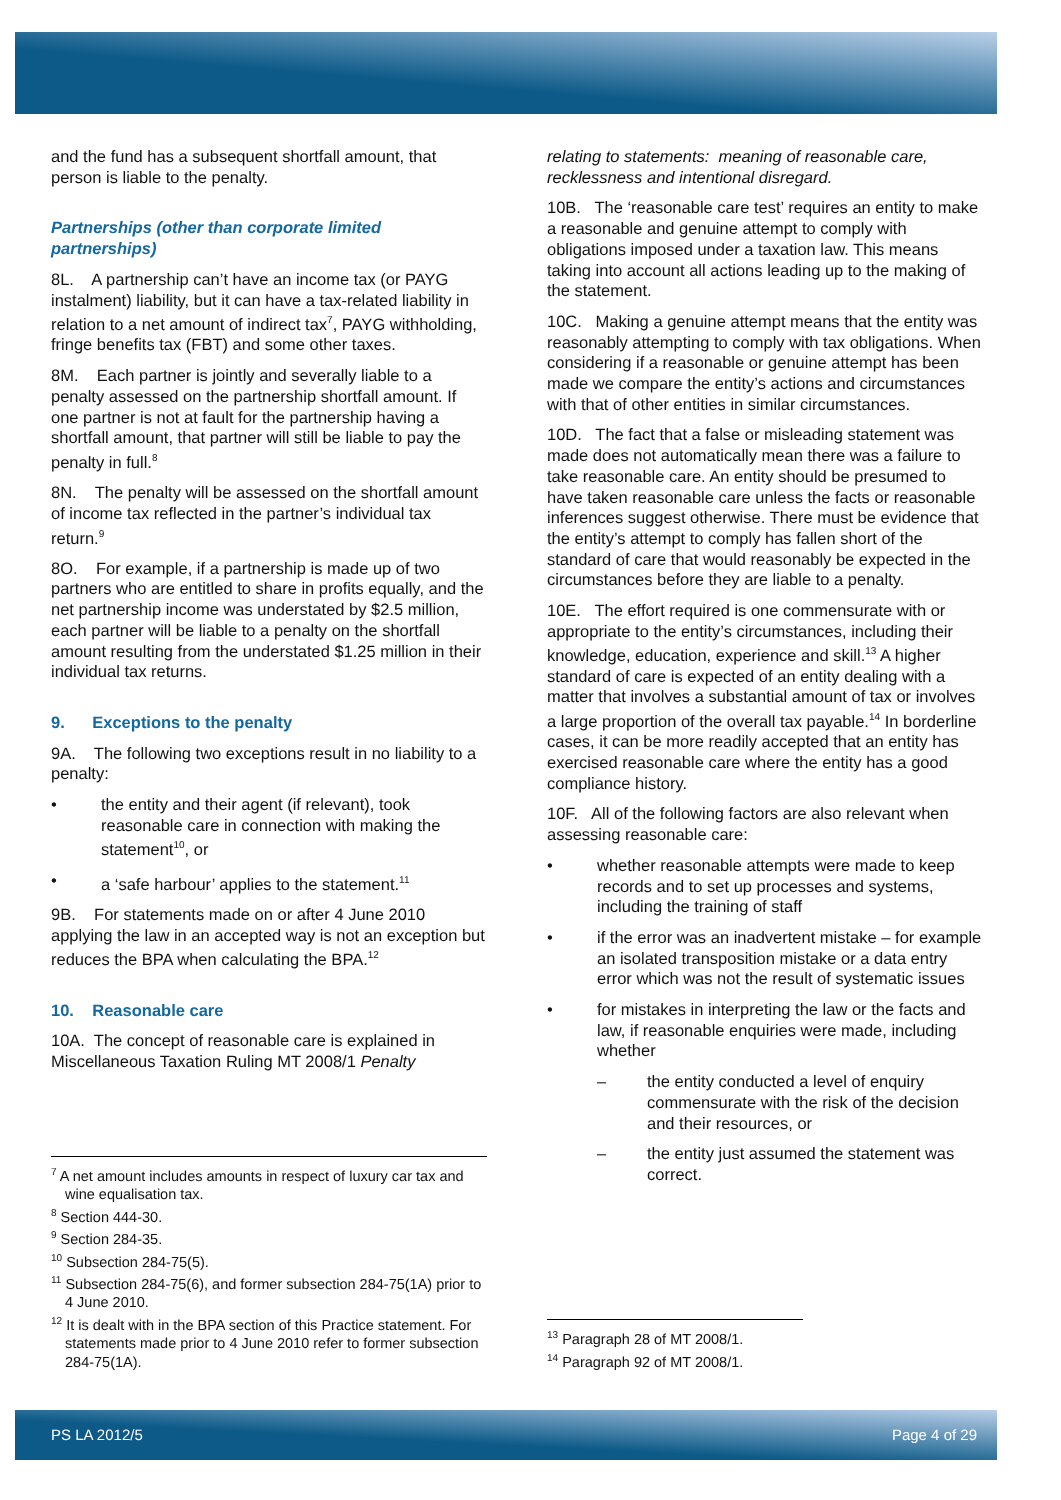and the fund has a subsequent shortfall amount, that person is liable to the penalty.
Partnerships (other than corporate limited partnerships)
8L. A partnership can’t have an income tax (or PAYG instalment) liability, but it can have a tax-related liability in relation to a net amount of indirect tax<sup>7</sup>, PAYG withholding, fringe benefits tax (FBT) and some other taxes.
8M. Each partner is jointly and severally liable to a penalty assessed on the partnership shortfall amount. If one partner is not at fault for the partnership having a shortfall amount, that partner will still be liable to pay the penalty in full.<sup>8</sup>
8N. The penalty will be assessed on the shortfall amount of income tax reflected in the partner’s individual tax return.<sup>9</sup>
8O. For example, if a partnership is made up of two partners who are entitled to share in profits equally, and the net partnership income was understated by $2.5 million, each partner will be liable to a penalty on the shortfall amount resulting from the understated $1.25 million in their individual tax returns.
9. Exceptions to the penalty
9A. The following two exceptions result in no liability to a penalty:
• the entity and their agent (if relevant), took reasonable care in connection with making the statement<sup>10</sup>, or
• a ‘safe harbour’ applies to the statement.<sup>11</sup>
9B. For statements made on or after 4 June 2010 applying the law in an accepted way is not an exception but reduces the BPA when calculating the BPA.<sup>12</sup>
10. Reasonable care
10A. The concept of reasonable care is explained in Miscellaneous Taxation Ruling MT 2008/1 Penalty
<sup>7</sup> A net amount includes amounts in respect of luxury car tax and wine equalisation tax.
<sup>8</sup> Section 444-30.
<sup>9</sup> Section 284-35.
<sup>10</sup> Subsection 284-75(5).
<sup>11</sup> Subsection 284-75(6), and former subsection 284-75(1A) prior to 4 June 2010.
<sup>12</sup> It is dealt with in the BPA section of this Practice statement. For statements made prior to 4 June 2010 refer to former subsection 284-75(1A).
relating to statements: meaning of reasonable care, recklessness and intentional disregard.
10B. The ‘reasonable care test’ requires an entity to make a reasonable and genuine attempt to comply with obligations imposed under a taxation law. This means taking into account all actions leading up to the making of the statement.
10C. Making a genuine attempt means that the entity was reasonably attempting to comply with tax obligations. When considering if a reasonable or genuine attempt has been made we compare the entity’s actions and circumstances with that of other entities in similar circumstances.
10D. The fact that a false or misleading statement was made does not automatically mean there was a failure to take reasonable care. An entity should be presumed to have taken reasonable care unless the facts or reasonable inferences suggest otherwise. There must be evidence that the entity’s attempt to comply has fallen short of the standard of care that would reasonably be expected in the circumstances before they are liable to a penalty.
10E. The effort required is one commensurate with or appropriate to the entity’s circumstances, including their knowledge, education, experience and skill.<sup>13</sup> A higher standard of care is expected of an entity dealing with a matter that involves a substantial amount of tax or involves a large proportion of the overall tax payable.<sup>14</sup> In borderline cases, it can be more readily accepted that an entity has exercised reasonable care where the entity has a good compliance history.
10F. All of the following factors are also relevant when assessing reasonable care:
• whether reasonable attempts were made to keep records and to set up processes and systems, including the training of staff
• if the error was an inadvertent mistake – for example an isolated transposition mistake or a data entry error which was not the result of systematic issues
• for mistakes in interpreting the law or the facts and law, if reasonable enquiries were made, including whether
– the entity conducted a level of enquiry commensurate with the risk of the decision and their resources, or
– the entity just assumed the statement was correct.
<sup>13</sup> Paragraph 28 of MT 2008/1.
<sup>14</sup> Paragraph 92 of MT 2008/1.
PS LA 2012/5 Page 4 of 29